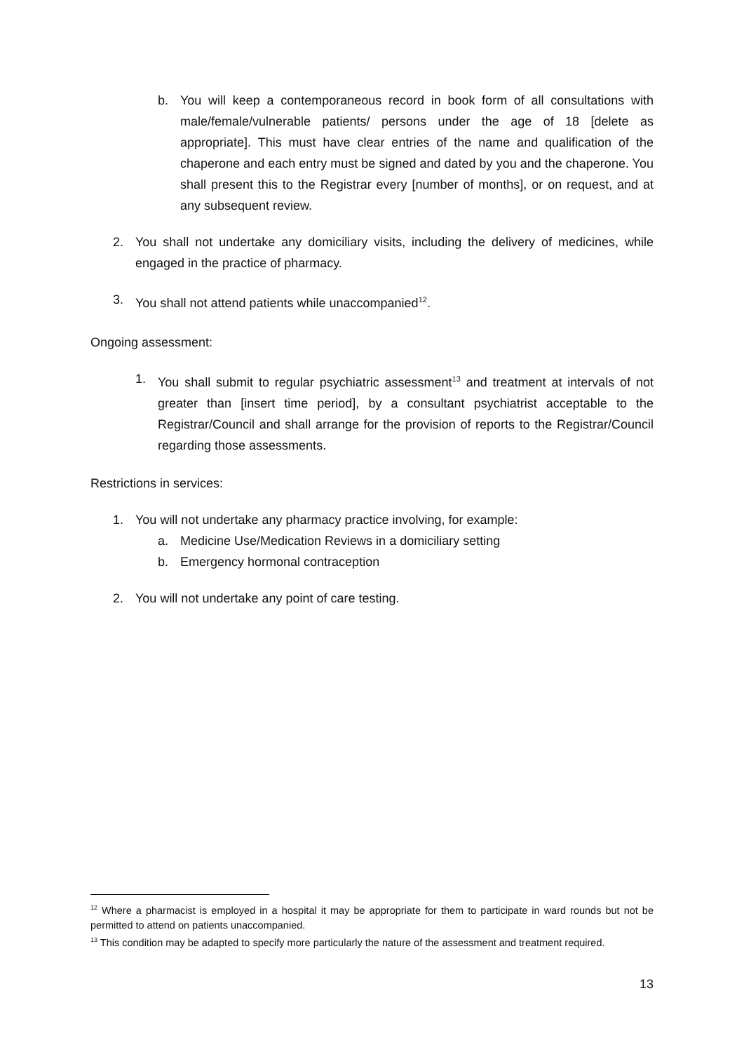b. You will keep a contemporaneous record in book form of all consultations with male/female/vulnerable patients/ persons under the age of 18 [delete as appropriate]. This must have clear entries of the name and qualification of the chaperone and each entry must be signed and dated by you and the chaperone. You shall present this to the Registrar every [number of months], or on request, and at any subsequent review.
2. You shall not undertake any domiciliary visits, including the delivery of medicines, while engaged in the practice of pharmacy.
3. You shall not attend patients while unaccompanied<sup>12</sup>.
Ongoing assessment:
1. You shall submit to regular psychiatric assessment<sup>13</sup> and treatment at intervals of not greater than [insert time period], by a consultant psychiatrist acceptable to the Registrar/Council and shall arrange for the provision of reports to the Registrar/Council regarding those assessments.
Restrictions in services:
1. You will not undertake any pharmacy practice involving, for example:
a. Medicine Use/Medication Reviews in a domiciliary setting
b. Emergency hormonal contraception
2. You will not undertake any point of care testing.
<sup>12</sup> Where a pharmacist is employed in a hospital it may be appropriate for them to participate in ward rounds but not be permitted to attend on patients unaccompanied.
<sup>13</sup> This condition may be adapted to specify more particularly the nature of the assessment and treatment required.
13